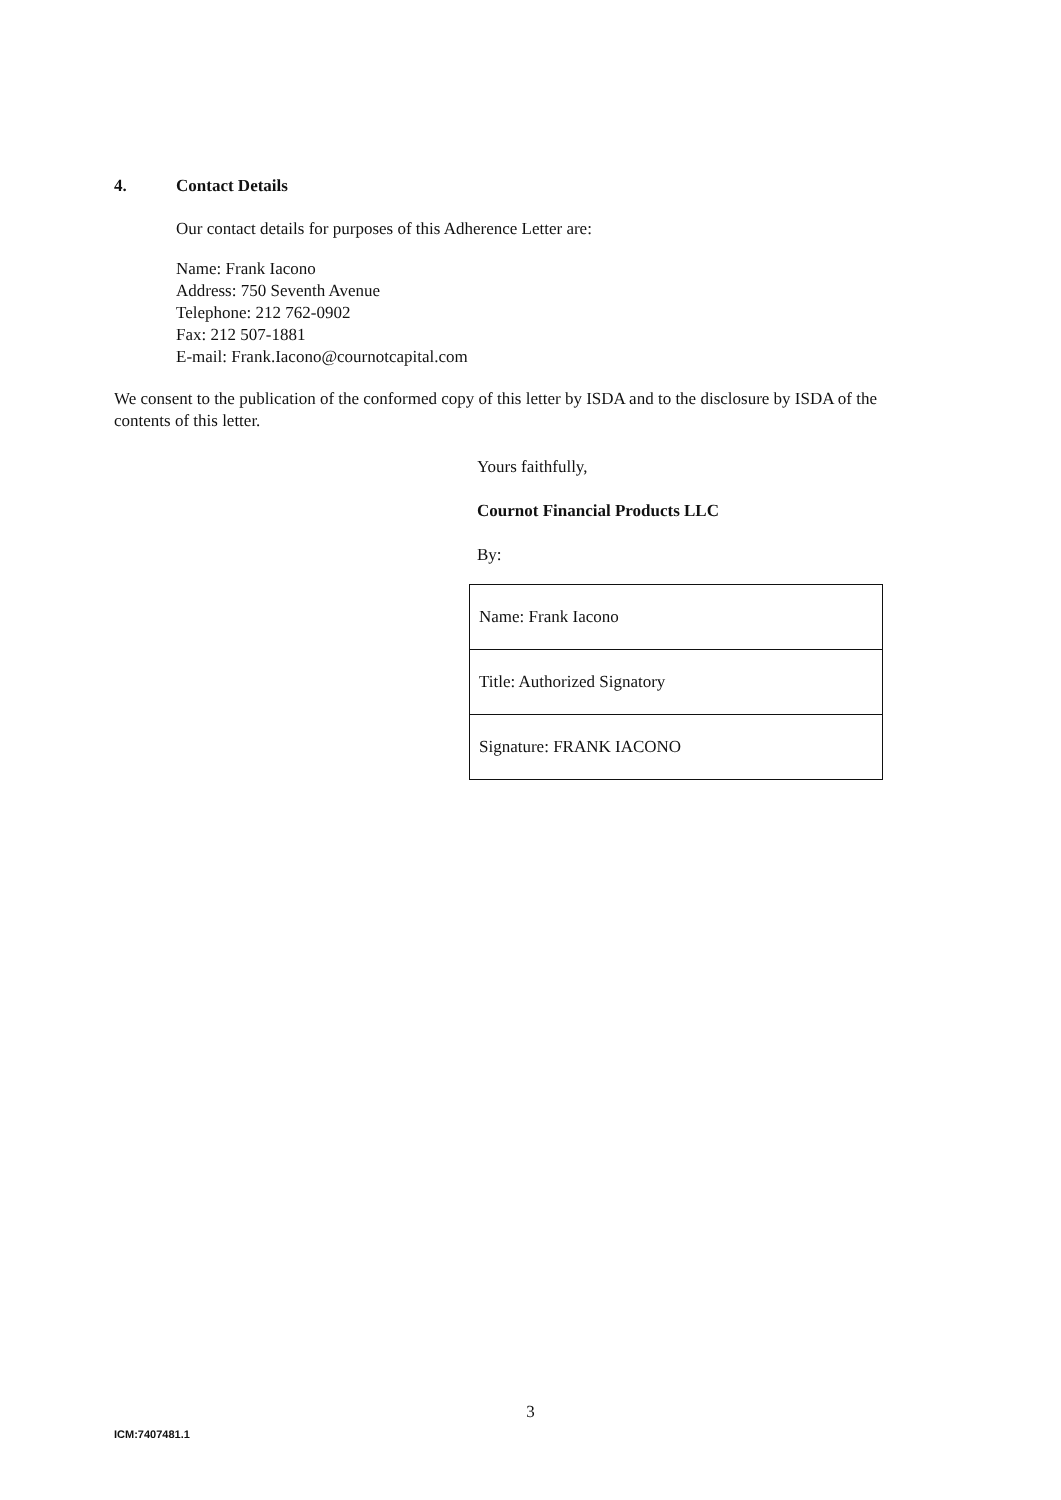4. Contact Details
Our contact details for purposes of this Adherence Letter are:
Name: Frank Iacono
Address: 750 Seventh Avenue
Telephone: 212 762-0902
Fax: 212 507-1881
E-mail: Frank.Iacono@cournotcapital.com
We consent to the publication of the conformed copy of this letter by ISDA and to the disclosure by ISDA of the contents of this letter.
Yours faithfully,
Cournot Financial Products LLC
By:
| Name: Frank Iacono |
| Title: Authorized Signatory |
| Signature: FRANK IACONO |
3
ICM:7407481.1